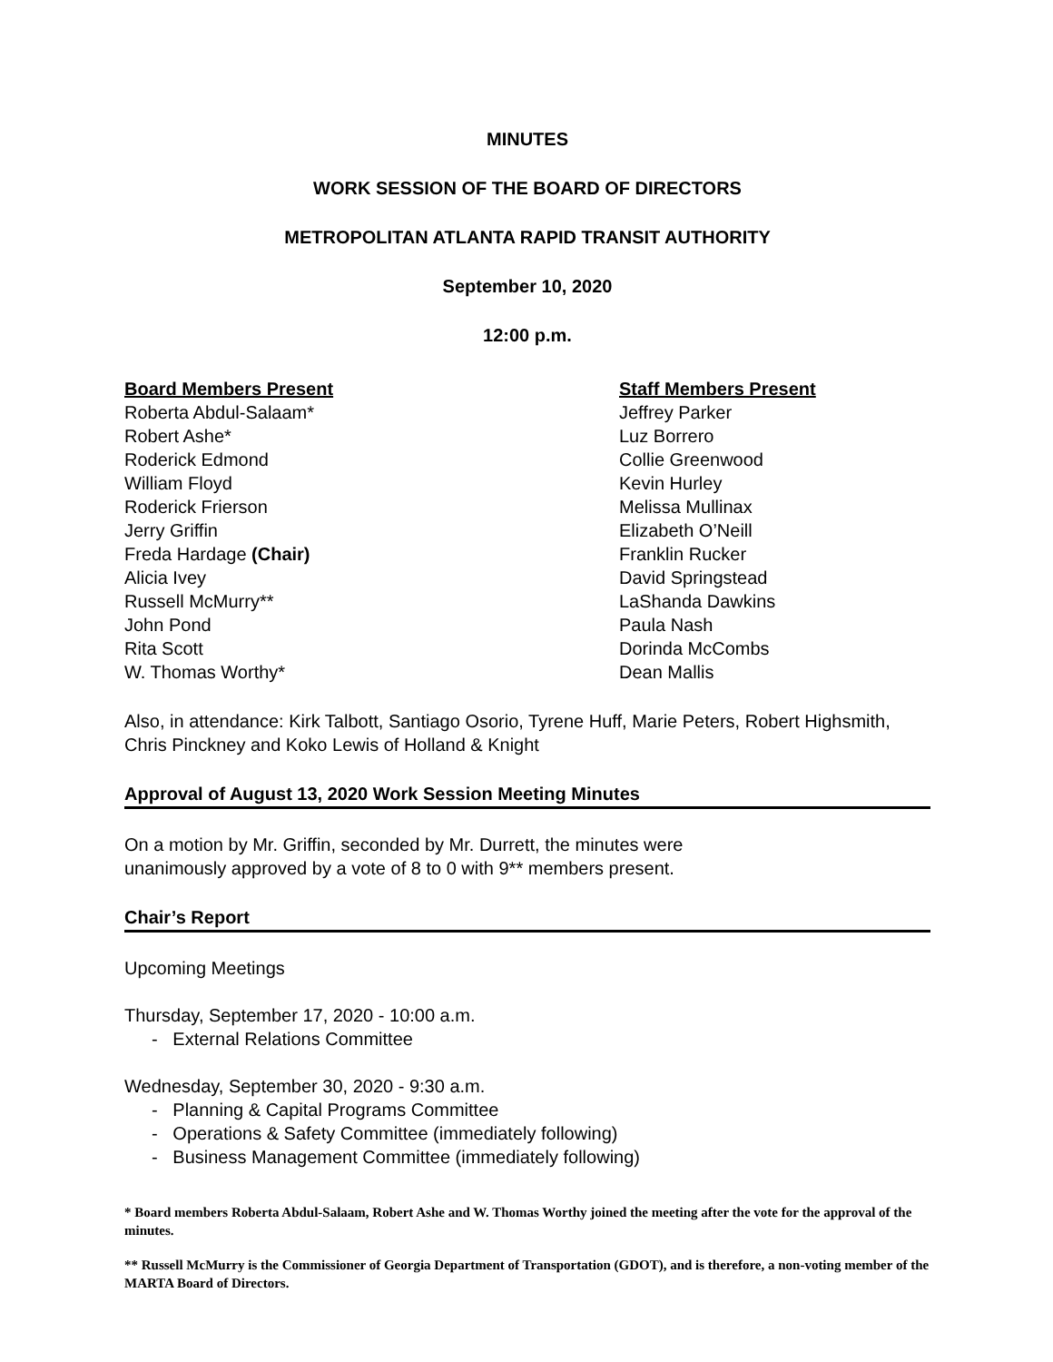MINUTES
WORK SESSION OF THE BOARD OF DIRECTORS
METROPOLITAN ATLANTA RAPID TRANSIT AUTHORITY
September 10, 2020
12:00 p.m.
Board Members Present
Roberta Abdul-Salaam*
Robert Ashe*
Roderick Edmond
William Floyd
Roderick Frierson
Jerry Griffin
Freda Hardage (Chair)
Alicia Ivey
Russell McMurry**
John Pond
Rita Scott
W. Thomas Worthy*
Staff Members Present
Jeffrey Parker
Luz Borrero
Collie Greenwood
Kevin Hurley
Melissa Mullinax
Elizabeth O’Neill
Franklin Rucker
David Springstead
LaShanda Dawkins
Paula Nash
Dorinda McCombs
Dean Mallis
Also, in attendance: Kirk Talbott, Santiago Osorio, Tyrene Huff, Marie Peters, Robert Highsmith, Chris Pinckney and Koko Lewis of Holland & Knight
Approval of August 13, 2020 Work Session Meeting Minutes
On a motion by Mr. Griffin, seconded by Mr. Durrett, the minutes were
unanimously approved by a vote of 8 to 0 with 9** members present.
Chair’s Report
Upcoming Meetings
Thursday, September 17, 2020 - 10:00 a.m.
- External Relations Committee
Wednesday, September 30, 2020 - 9:30 a.m.
- Planning & Capital Programs Committee
- Operations & Safety Committee (immediately following)
- Business Management Committee (immediately following)
* Board members Roberta Abdul-Salaam, Robert Ashe and W. Thomas Worthy joined the meeting after the vote for the approval of the minutes.
** Russell McMurry is the Commissioner of Georgia Department of Transportation (GDOT), and is therefore, a non-voting member of the MARTA Board of Directors.